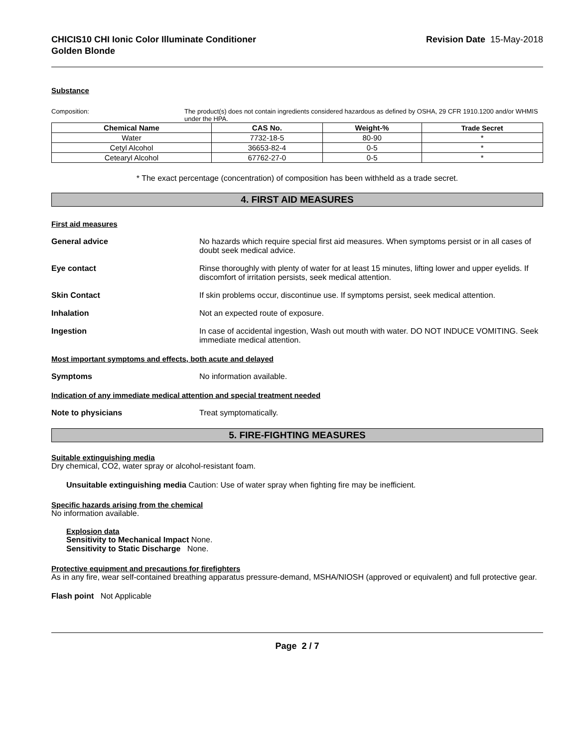CHICIS10 CHI Ionic Color Illuminate Conditioner
Golden Blonde
Revision Date 15-May-2018
Substance
Composition: The product(s) does not contain ingredients considered hazardous as defined by OSHA, 29 CFR 1910.1200 and/or WHMIS under the HPA.
| Chemical Name | CAS No. | Weight-% | Trade Secret |
| --- | --- | --- | --- |
| Water | 7732-18-5 | 80-90 | * |
| Cetyl Alcohol | 36653-82-4 | 0-5 | * |
| Cetearyl Alcohol | 67762-27-0 | 0-5 | * |
* The exact percentage (concentration) of composition has been withheld as a trade secret.
4. FIRST AID MEASURES
First aid measures
General advice No hazards which require special first aid measures. When symptoms persist or in all cases of doubt seek medical advice.
Eye contact Rinse thoroughly with plenty of water for at least 15 minutes, lifting lower and upper eyelids. If discomfort of irritation persists, seek medical attention.
Skin Contact If skin problems occur, discontinue use. If symptoms persist, seek medical attention.
Inhalation Not an expected route of exposure.
Ingestion In case of accidental ingestion, Wash out mouth with water. DO NOT INDUCE VOMITING. Seek immediate medical attention.
Most important symptoms and effects, both acute and delayed
Symptoms No information available.
Indication of any immediate medical attention and special treatment needed
Note to physicians Treat symptomatically.
5. FIRE-FIGHTING MEASURES
Suitable extinguishing media
Dry chemical, CO2, water spray or alcohol-resistant foam.
Unsuitable extinguishing media Caution: Use of water spray when fighting fire may be inefficient.
Specific hazards arising from the chemical
No information available.
Explosion data
Sensitivity to Mechanical Impact None.
Sensitivity to Static Discharge None.
Protective equipment and precautions for firefighters
As in any fire, wear self-contained breathing apparatus pressure-demand, MSHA/NIOSH (approved or equivalent) and full protective gear.
Flash point Not Applicable
Page 2 / 7